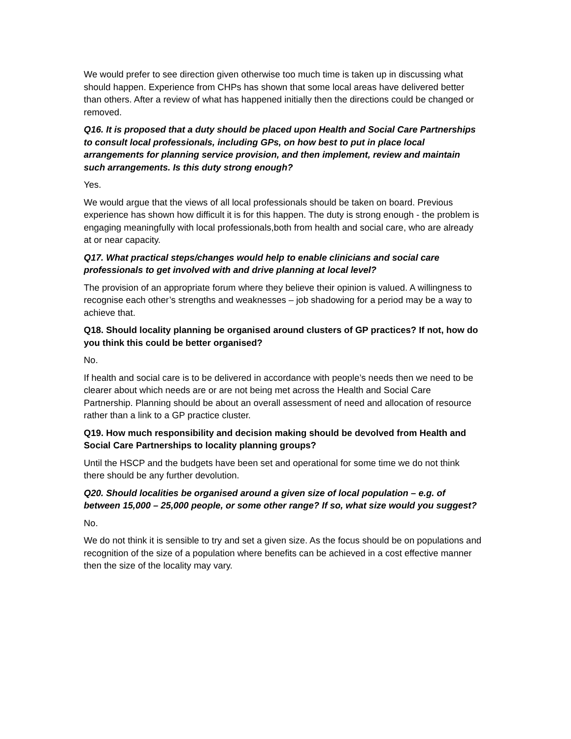We would prefer to see direction given otherwise too much time is taken up in discussing what should happen. Experience from CHPs has shown that some local areas have delivered better than others. After a review of what has happened initially then the directions could be changed or removed.
Q16. It is proposed that a duty should be placed upon Health and Social Care Partnerships to consult local professionals, including GPs, on how best to put in place local arrangements for planning service provision, and then implement, review and maintain such arrangements. Is this duty strong enough?
Yes.
We would argue that the views of all local professionals should be taken on board. Previous experience has shown how difficult it is for this happen. The duty is strong enough - the problem is engaging meaningfully with local professionals,both from health and social care, who are already at or near capacity.
Q17. What practical steps/changes would help to enable clinicians and social care professionals to get involved with and drive planning at local level?
The provision of an appropriate forum where they believe their opinion is valued. A willingness to recognise each other’s strengths and weaknesses – job shadowing for a period may be a way to achieve that.
Q18. Should locality planning be organised around clusters of GP practices? If not, how do you think this could be better organised?
No.
If health and social care is to be delivered in accordance with people’s needs then we need to be clearer about which needs are or are not being met across the Health and Social Care Partnership. Planning should be about an overall assessment of need and allocation of resource rather than a link to a GP practice cluster.
Q19. How much responsibility and decision making should be devolved from Health and Social Care Partnerships to locality planning groups?
Until the HSCP and the budgets have been set and operational for some time we do not think there should be any further devolution.
Q20. Should localities be organised around a given size of local population – e.g. of between 15,000 – 25,000 people, or some other range? If so, what size would you suggest?
No.
We do not think it is sensible to try and set a given size. As the focus should be on populations and recognition of the size of a population where benefits can be achieved in a cost effective manner then the size of the locality may vary.